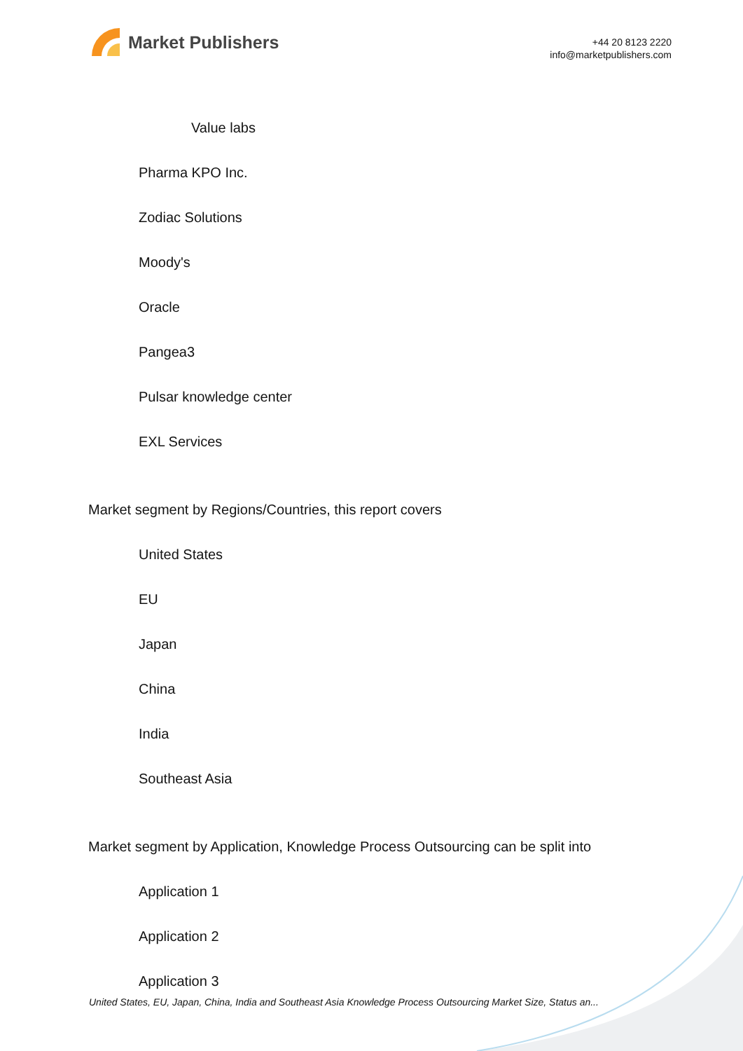Market Publishers
+44 20 8123 2220
info@marketpublishers.com
Value labs
Pharma KPO Inc.
Zodiac Solutions
Moody's
Oracle
Pangea3
Pulsar knowledge center
EXL Services
Market segment by Regions/Countries, this report covers
United States
EU
Japan
China
India
Southeast Asia
Market segment by Application, Knowledge Process Outsourcing can be split into
Application 1
Application 2
Application 3
United States, EU, Japan, China, India and Southeast Asia Knowledge Process Outsourcing Market Size, Status an...